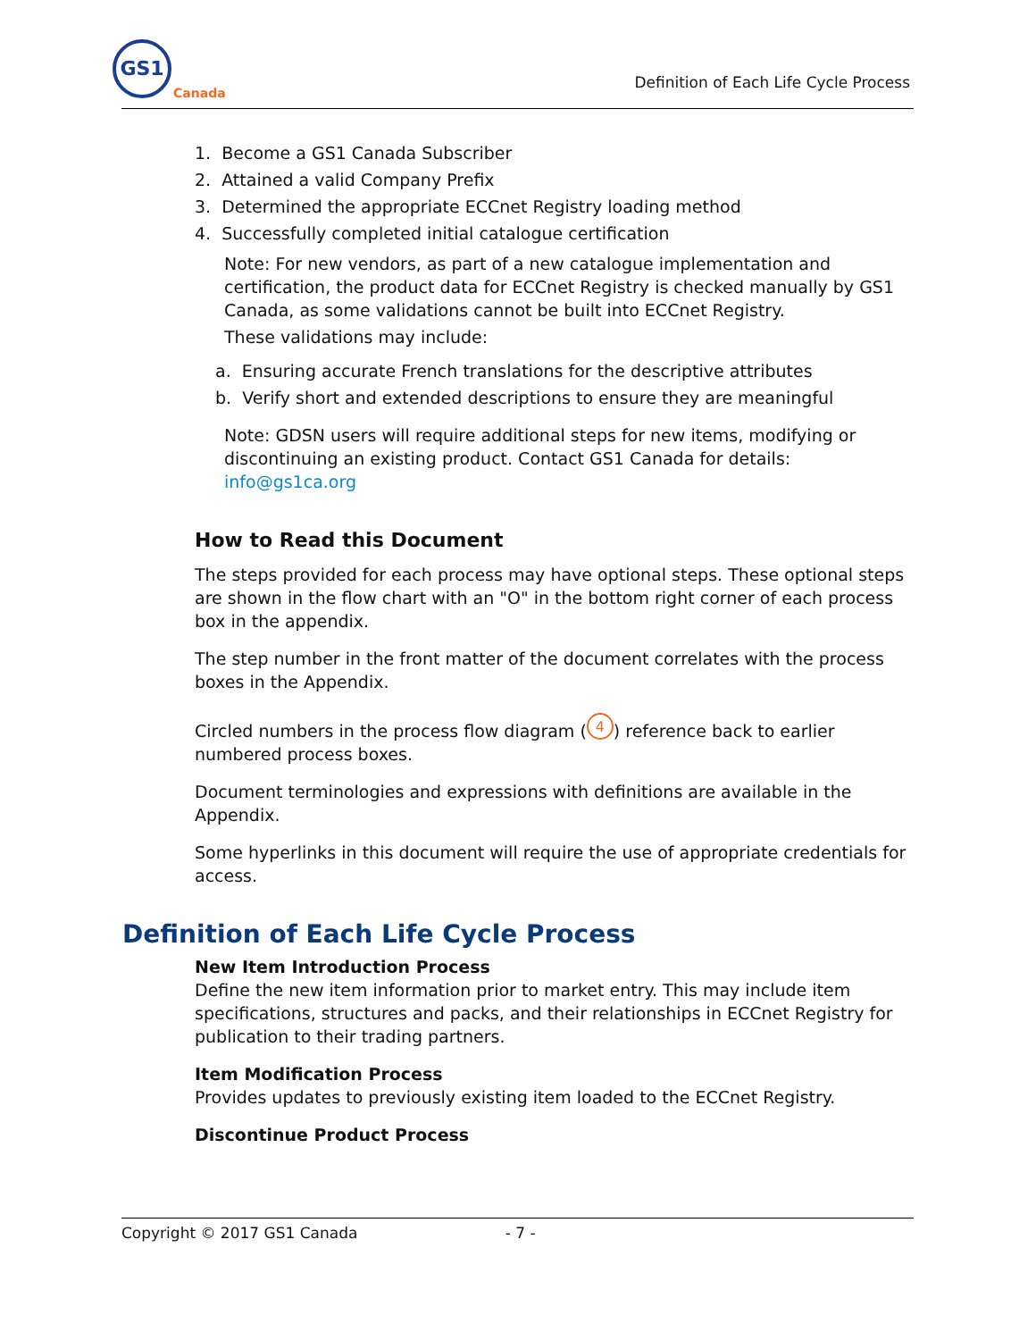GS1
Canada
Definition of Each Life Cycle Process
1. Become a GS1 Canada Subscriber
2. Attained a valid Company Prefix
3. Determined the appropriate ECCnet Registry loading method
4. Successfully completed initial catalogue certification
Note: For new vendors, as part of a new catalogue implementation and certification, the product data for ECCnet Registry is checked manually by GS1 Canada, as some validations cannot be built into ECCnet Registry.
These validations may include:
a. Ensuring accurate French translations for the descriptive attributes
b. Verify short and extended descriptions to ensure they are meaningful
Note: GDSN users will require additional steps for new items, modifying or discontinuing an existing product. Contact GS1 Canada for details: info@gs1ca.org
How to Read this Document
The steps provided for each process may have optional steps. These optional steps are shown in the flow chart with an "O" in the bottom right corner of each process box in the appendix.
The step number in the front matter of the document correlates with the process boxes in the Appendix.
Circled numbers in the process flow diagram (4) reference back to earlier numbered process boxes.
Document terminologies and expressions with definitions are available in the Appendix.
Some hyperlinks in this document will require the use of appropriate credentials for access.
Definition of Each Life Cycle Process
New Item Introduction Process
Define the new item information prior to market entry. This may include item specifications, structures and packs, and their relationships in ECCnet Registry for publication to their trading partners.
Item Modification Process
Provides updates to previously existing item loaded to the ECCnet Registry.
Discontinue Product Process
Copyright © 2017 GS1 Canada - 7 -